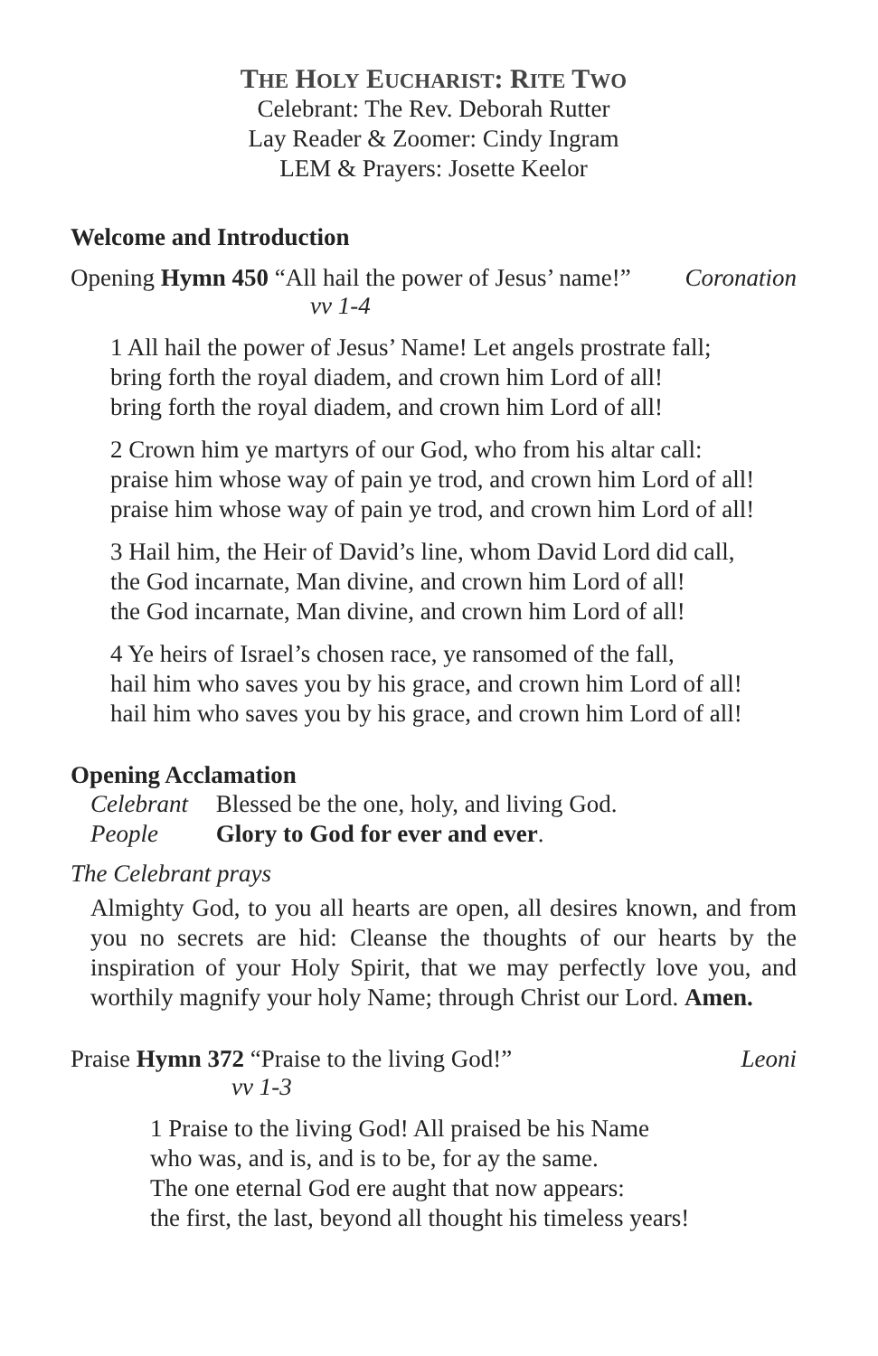THE HOLY EUCHARIST: RITE TWO
Celebrant: The Rev. Deborah Rutter
Lay Reader & Zoomer: Cindy Ingram
LEM & Prayers: Josette Keelor
Welcome and Introduction
Opening Hymn 450 “All hail the power of Jesus’ name!” Coronation
vv 1-4
1 All hail the power of Jesus’ Name! Let angels prostrate fall;
bring forth the royal diadem, and crown him Lord of all!
bring forth the royal diadem, and crown him Lord of all!
2 Crown him ye martyrs of our God, who from his altar call:
praise him whose way of pain ye trod, and crown him Lord of all!
praise him whose way of pain ye trod, and crown him Lord of all!
3 Hail him, the Heir of David’s line, whom David Lord did call,
the God incarnate, Man divine, and crown him Lord of all!
the God incarnate, Man divine, and crown him Lord of all!
4 Ye heirs of Israel’s chosen race, ye ransomed of the fall,
hail him who saves you by his grace, and crown him Lord of all!
hail him who saves you by his grace, and crown him Lord of all!
Opening Acclamation
Celebrant Blessed be the one, holy, and living God.
People Glory to God for ever and ever.
The Celebrant prays
Almighty God, to you all hearts are open, all desires known, and from you no secrets are hid: Cleanse the thoughts of our hearts by the inspiration of your Holy Spirit, that we may perfectly love you, and worthily magnify your holy Name; through Christ our Lord. Amen.
Praise Hymn 372 “Praise to the living God!” Leoni
vv 1-3
1 Praise to the living God! All praised be his Name
who was, and is, and is to be, for ay the same.
The one eternal God ere aught that now appears:
the first, the last, beyond all thought his timeless years!